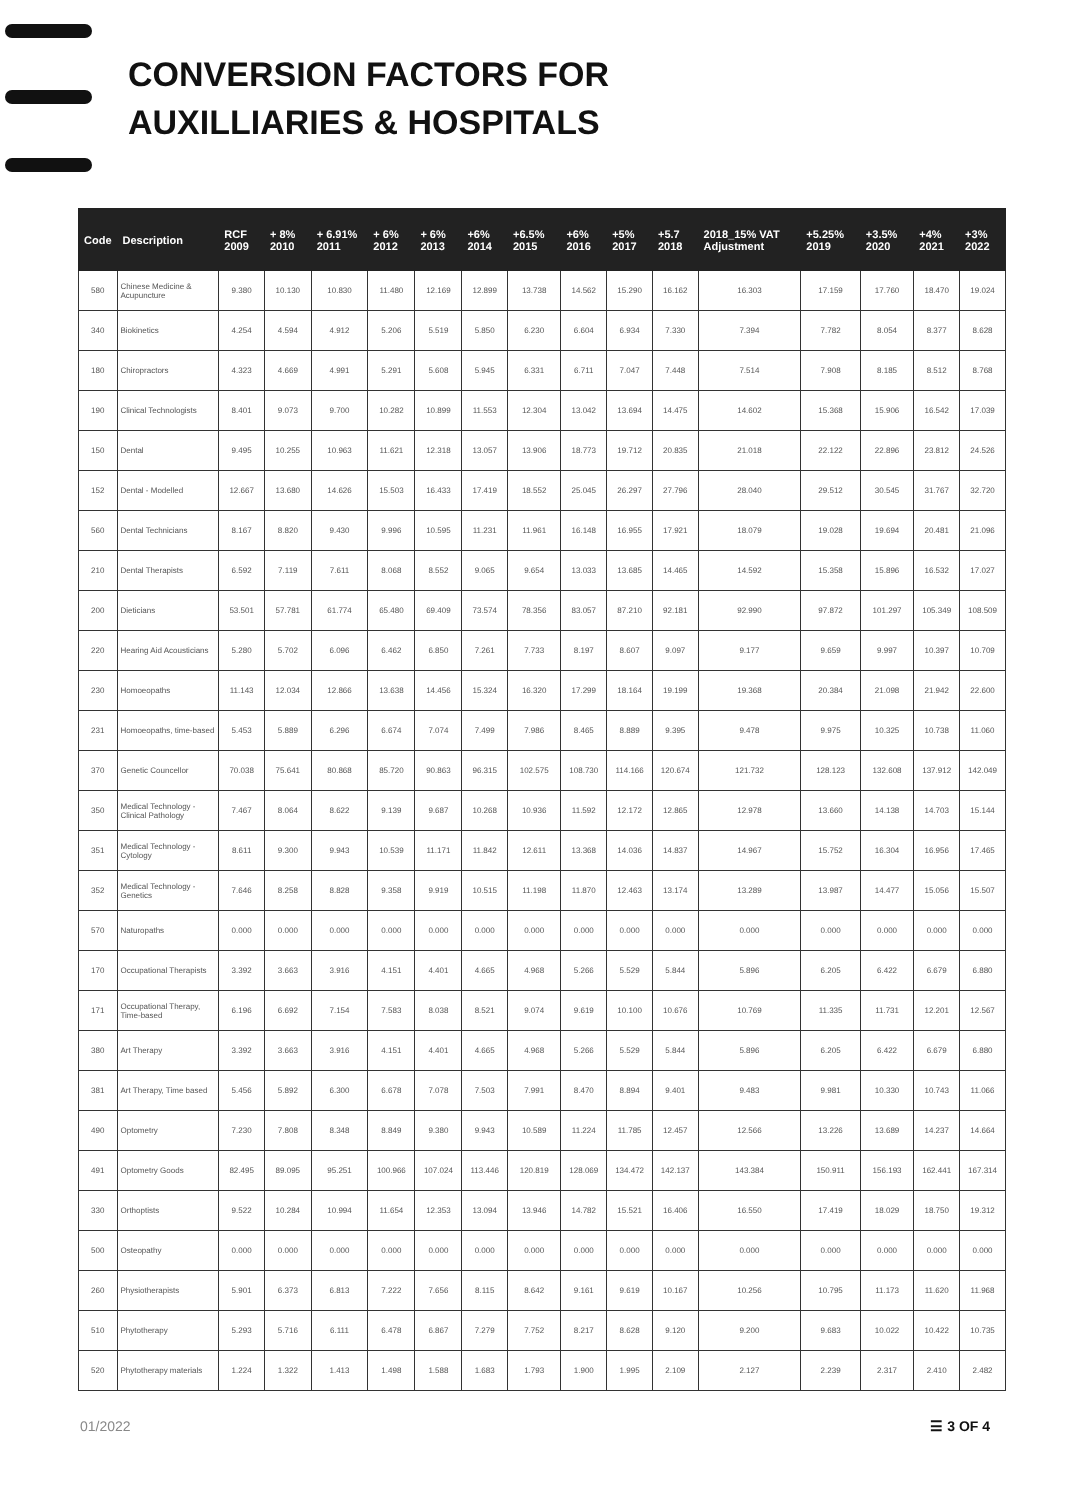CONVERSION FACTORS FOR
AUXILLIARIES & HOSPITALS
| Code | Description | RCF 2009 | + 8% 2010 | + 6.91% 2011 | + 6% 2012 | + 6% 2013 | +6% 2014 | +6.5% 2015 | +6% 2016 | +5% 2017 | +5.7 2018 | 2018_15% VAT Adjustment | +5.25% 2019 | +3.5% 2020 | +4% 2021 | +3% 2022 |
| --- | --- | --- | --- | --- | --- | --- | --- | --- | --- | --- | --- | --- | --- | --- | --- | --- |
| 580 | Chinese Medicine & Acupuncture | 9.380 | 10.130 | 10.830 | 11.480 | 12.169 | 12.899 | 13.738 | 14.562 | 15.290 | 16.162 | 16.303 | 17.159 | 17.760 | 18.470 | 19.024 |
| 340 | Biokinetics | 4.254 | 4.594 | 4.912 | 5.206 | 5.519 | 5.850 | 6.230 | 6.604 | 6.934 | 7.330 | 7.394 | 7.782 | 8.054 | 8.377 | 8.628 |
| 180 | Chiropractors | 4.323 | 4.669 | 4.991 | 5.291 | 5.608 | 5.945 | 6.331 | 6.711 | 7.047 | 7.448 | 7.514 | 7.908 | 8.185 | 8.512 | 8.768 |
| 190 | Clinical Technologists | 8.401 | 9.073 | 9.700 | 10.282 | 10.899 | 11.553 | 12.304 | 13.042 | 13.694 | 14.475 | 14.602 | 15.368 | 15.906 | 16.542 | 17.039 |
| 150 | Dental | 9.495 | 10.255 | 10.963 | 11.621 | 12.318 | 13.057 | 13.906 | 18.773 | 19.712 | 20.835 | 21.018 | 22.122 | 22.896 | 23.812 | 24.526 |
| 152 | Dental - Modelled | 12.667 | 13.680 | 14.626 | 15.503 | 16.433 | 17.419 | 18.552 | 25.045 | 26.297 | 27.796 | 28.040 | 29.512 | 30.545 | 31.767 | 32.720 |
| 560 | Dental Technicians | 8.167 | 8.820 | 9.430 | 9.996 | 10.595 | 11.231 | 11.961 | 16.148 | 16.955 | 17.921 | 18.079 | 19.028 | 19.694 | 20.481 | 21.096 |
| 210 | Dental Therapists | 6.592 | 7.119 | 7.611 | 8.068 | 8.552 | 9.065 | 9.654 | 13.033 | 13.685 | 14.465 | 14.592 | 15.358 | 15.896 | 16.532 | 17.027 |
| 200 | Dieticians | 53.501 | 57.781 | 61.774 | 65.480 | 69.409 | 73.574 | 78.356 | 83.057 | 87.210 | 92.181 | 92.990 | 97.872 | 101.297 | 105.349 | 108.509 |
| 220 | Hearing Aid Acousticians | 5.280 | 5.702 | 6.096 | 6.462 | 6.850 | 7.261 | 7.733 | 8.197 | 8.607 | 9.097 | 9.177 | 9.659 | 9.997 | 10.397 | 10.709 |
| 230 | Homoeopaths | 11.143 | 12.034 | 12.866 | 13.638 | 14.456 | 15.324 | 16.320 | 17.299 | 18.164 | 19.199 | 19.368 | 20.384 | 21.098 | 21.942 | 22.600 |
| 231 | Homoeopaths, time-based | 5.453 | 5.889 | 6.296 | 6.674 | 7.074 | 7.499 | 7.986 | 8.465 | 8.889 | 9.395 | 9.478 | 9.975 | 10.325 | 10.738 | 11.060 |
| 370 | Genetic Councellor | 70.038 | 75.641 | 80.868 | 85.720 | 90.863 | 96.315 | 102.575 | 108.730 | 114.166 | 120.674 | 121.732 | 128.123 | 132.608 | 137.912 | 142.049 |
| 350 | Medical Technology - Clinical Pathology | 7.467 | 8.064 | 8.622 | 9.139 | 9.687 | 10.268 | 10.936 | 11.592 | 12.172 | 12.865 | 12.978 | 13.660 | 14.138 | 14.703 | 15.144 |
| 351 | Medical Technology - Cytology | 8.611 | 9.300 | 9.943 | 10.539 | 11.171 | 11.842 | 12.611 | 13.368 | 14.036 | 14.837 | 14.967 | 15.752 | 16.304 | 16.956 | 17.465 |
| 352 | Medical Technology - Genetics | 7.646 | 8.258 | 8.828 | 9.358 | 9.919 | 10.515 | 11.198 | 11.870 | 12.463 | 13.174 | 13.289 | 13.987 | 14.477 | 15.056 | 15.507 |
| 570 | Naturopaths | 0.000 | 0.000 | 0.000 | 0.000 | 0.000 | 0.000 | 0.000 | 0.000 | 0.000 | 0.000 | 0.000 | 0.000 | 0.000 | 0.000 | 0.000 |
| 170 | Occupational Therapists | 3.392 | 3.663 | 3.916 | 4.151 | 4.401 | 4.665 | 4.968 | 5.266 | 5.529 | 5.844 | 5.896 | 6.205 | 6.422 | 6.679 | 6.880 |
| 171 | Occupational Therapy, Time-based | 6.196 | 6.692 | 7.154 | 7.583 | 8.038 | 8.521 | 9.074 | 9.619 | 10.100 | 10.676 | 10.769 | 11.335 | 11.731 | 12.201 | 12.567 |
| 380 | Art Therapy | 3.392 | 3.663 | 3.916 | 4.151 | 4.401 | 4.665 | 4.968 | 5.266 | 5.529 | 5.844 | 5.896 | 6.205 | 6.422 | 6.679 | 6.880 |
| 381 | Art Therapy, Time based | 5.456 | 5.892 | 6.300 | 6.678 | 7.078 | 7.503 | 7.991 | 8.470 | 8.894 | 9.401 | 9.483 | 9.981 | 10.330 | 10.743 | 11.066 |
| 490 | Optometry | 7.230 | 7.808 | 8.348 | 8.849 | 9.380 | 9.943 | 10.589 | 11.224 | 11.785 | 12.457 | 12.566 | 13.226 | 13.689 | 14.237 | 14.664 |
| 491 | Optometry Goods | 82.495 | 89.095 | 95.251 | 100.966 | 107.024 | 113.446 | 120.819 | 128.069 | 134.472 | 142.137 | 143.384 | 150.911 | 156.193 | 162.441 | 167.314 |
| 330 | Orthoptists | 9.522 | 10.284 | 10.994 | 11.654 | 12.353 | 13.094 | 13.946 | 14.782 | 15.521 | 16.406 | 16.550 | 17.419 | 18.029 | 18.750 | 19.312 |
| 500 | Osteopathy | 0.000 | 0.000 | 0.000 | 0.000 | 0.000 | 0.000 | 0.000 | 0.000 | 0.000 | 0.000 | 0.000 | 0.000 | 0.000 | 0.000 | 0.000 |
| 260 | Physiotherapists | 5.901 | 6.373 | 6.813 | 7.222 | 7.656 | 8.115 | 8.642 | 9.161 | 9.619 | 10.167 | 10.256 | 10.795 | 11.173 | 11.620 | 11.968 |
| 510 | Phytotherapy | 5.293 | 5.716 | 6.111 | 6.478 | 6.867 | 7.279 | 7.752 | 8.217 | 8.628 | 9.120 | 9.200 | 9.683 | 10.022 | 10.422 | 10.735 |
| 520 | Phytotherapy materials | 1.224 | 1.322 | 1.413 | 1.498 | 1.588 | 1.683 | 1.793 | 1.900 | 1.995 | 2.109 | 2.127 | 2.239 | 2.317 | 2.410 | 2.482 |
01/2022 ☰ 3 OF 4